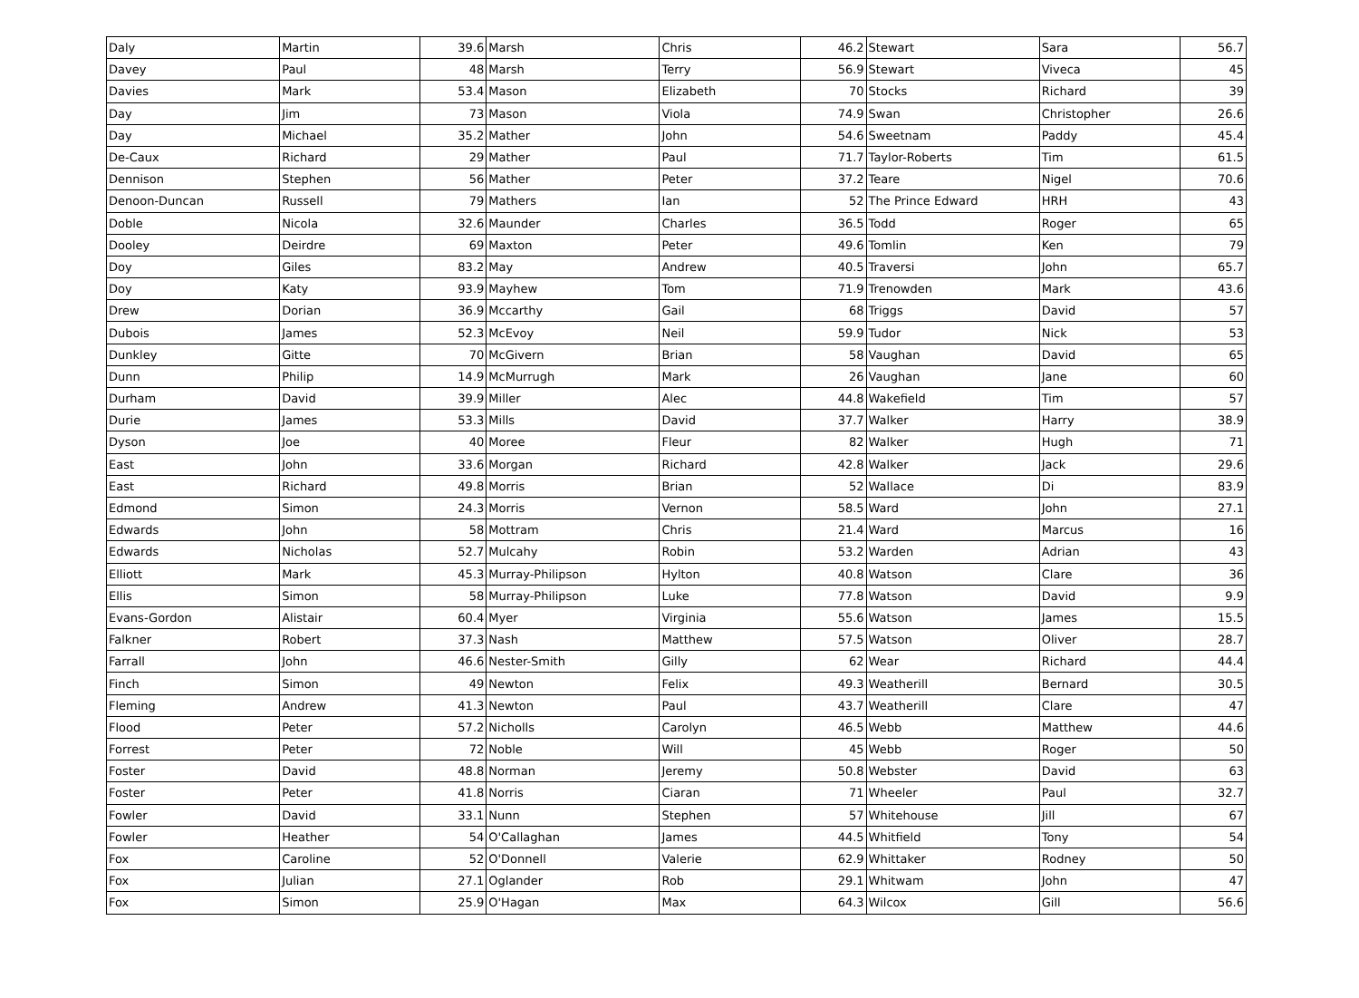| Daly | Martin | 39.6 | Marsh | Chris | 46.2 | Stewart | Sara | 56.7 |
| Davey | Paul | 48 | Marsh | Terry | 56.9 | Stewart | Viveca | 45 |
| Davies | Mark | 53.4 | Mason | Elizabeth | 70 | Stocks | Richard | 39 |
| Day | Jim | 73 | Mason | Viola | 74.9 | Swan | Christopher | 26.6 |
| Day | Michael | 35.2 | Mather | John | 54.6 | Sweetnam | Paddy | 45.4 |
| De-Caux | Richard | 29 | Mather | Paul | 71.7 | Taylor-Roberts | Tim | 61.5 |
| Dennison | Stephen | 56 | Mather | Peter | 37.2 | Teare | Nigel | 70.6 |
| Denoon-Duncan | Russell | 79 | Mathers | Ian | 52 | The Prince Edward | HRH | 43 |
| Doble | Nicola | 32.6 | Maunder | Charles | 36.5 | Todd | Roger | 65 |
| Dooley | Deirdre | 69 | Maxton | Peter | 49.6 | Tomlin | Ken | 79 |
| Doy | Giles | 83.2 | May | Andrew | 40.5 | Traversi | John | 65.7 |
| Doy | Katy | 93.9 | Mayhew | Tom | 71.9 | Trenowden | Mark | 43.6 |
| Drew | Dorian | 36.9 | Mccarthy | Gail | 68 | Triggs | David | 57 |
| Dubois | James | 52.3 | McEvoy | Neil | 59.9 | Tudor | Nick | 53 |
| Dunkley | Gitte | 70 | McGivern | Brian | 58 | Vaughan | David | 65 |
| Dunn | Philip | 14.9 | McMurrugh | Mark | 26 | Vaughan | Jane | 60 |
| Durham | David | 39.9 | Miller | Alec | 44.8 | Wakefield | Tim | 57 |
| Durie | James | 53.3 | Mills | David | 37.7 | Walker | Harry | 38.9 |
| Dyson | Joe | 40 | Moree | Fleur | 82 | Walker | Hugh | 71 |
| East | John | 33.6 | Morgan | Richard | 42.8 | Walker | Jack | 29.6 |
| East | Richard | 49.8 | Morris | Brian | 52 | Wallace | Di | 83.9 |
| Edmond | Simon | 24.3 | Morris | Vernon | 58.5 | Ward | John | 27.1 |
| Edwards | John | 58 | Mottram | Chris | 21.4 | Ward | Marcus | 16 |
| Edwards | Nicholas | 52.7 | Mulcahy | Robin | 53.2 | Warden | Adrian | 43 |
| Elliott | Mark | 45.3 | Murray-Philipson | Hylton | 40.8 | Watson | Clare | 36 |
| Ellis | Simon | 58 | Murray-Philipson | Luke | 77.8 | Watson | David | 9.9 |
| Evans-Gordon | Alistair | 60.4 | Myer | Virginia | 55.6 | Watson | James | 15.5 |
| Falkner | Robert | 37.3 | Nash | Matthew | 57.5 | Watson | Oliver | 28.7 |
| Farrall | John | 46.6 | Nester-Smith | Gilly | 62 | Wear | Richard | 44.4 |
| Finch | Simon | 49 | Newton | Felix | 49.3 | Weatherill | Bernard | 30.5 |
| Fleming | Andrew | 41.3 | Newton | Paul | 43.7 | Weatherill | Clare | 47 |
| Flood | Peter | 57.2 | Nicholls | Carolyn | 46.5 | Webb | Matthew | 44.6 |
| Forrest | Peter | 72 | Noble | Will | 45 | Webb | Roger | 50 |
| Foster | David | 48.8 | Norman | Jeremy | 50.8 | Webster | David | 63 |
| Foster | Peter | 41.8 | Norris | Ciaran | 71 | Wheeler | Paul | 32.7 |
| Fowler | David | 33.1 | Nunn | Stephen | 57 | Whitehouse | Jill | 67 |
| Fowler | Heather | 54 | O'Callaghan | James | 44.5 | Whitfield | Tony | 54 |
| Fox | Caroline | 52 | O'Donnell | Valerie | 62.9 | Whittaker | Rodney | 50 |
| Fox | Julian | 27.1 | Oglander | Rob | 29.1 | Whitwam | John | 47 |
| Fox | Simon | 25.9 | O'Hagan | Max | 64.3 | Wilcox | Gill | 56.6 |